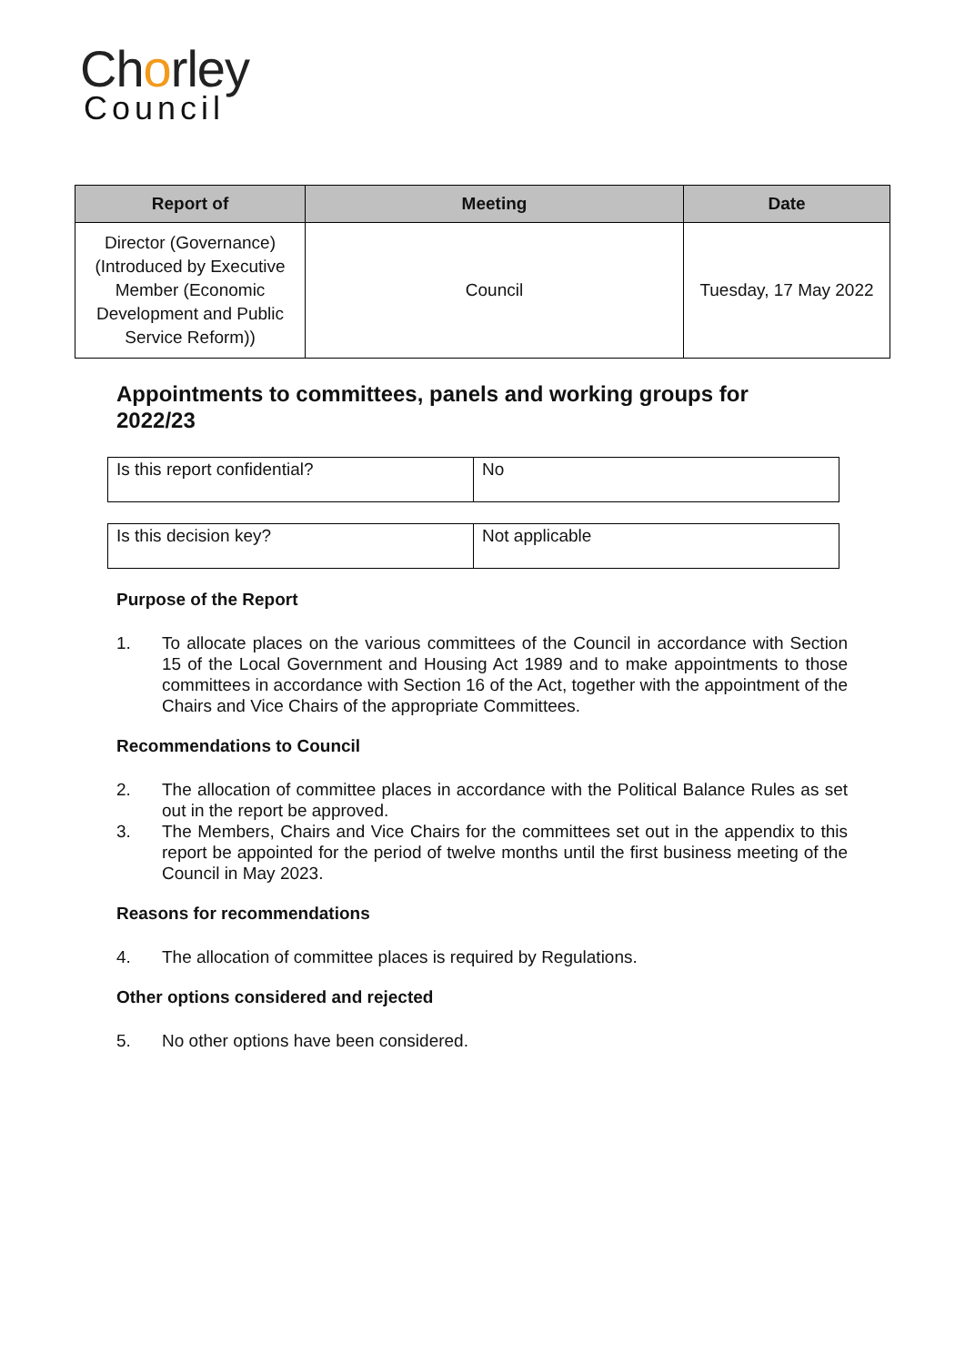Chorley
Council
| Report of | Meeting | Date |
| --- | --- | --- |
| Director (Governance) (Introduced by Executive Member (Economic Development and Public Service Reform)) | Council | Tuesday, 17 May 2022 |
Appointments to committees, panels and working groups for 2022/23
| Is this report confidential? | No |
| Is this decision key? | Not applicable |
Purpose of the Report
1. To allocate places on the various committees of the Council in accordance with Section 15 of the Local Government and Housing Act 1989 and to make appointments to those committees in accordance with Section 16 of the Act, together with the appointment of the Chairs and Vice Chairs of the appropriate Committees.
Recommendations to Council
2. The allocation of committee places in accordance with the Political Balance Rules as set out in the report be approved.
3. The Members, Chairs and Vice Chairs for the committees set out in the appendix to this report be appointed for the period of twelve months until the first business meeting of the Council in May 2023.
Reasons for recommendations
4. The allocation of committee places is required by Regulations.
Other options considered and rejected
5. No other options have been considered.